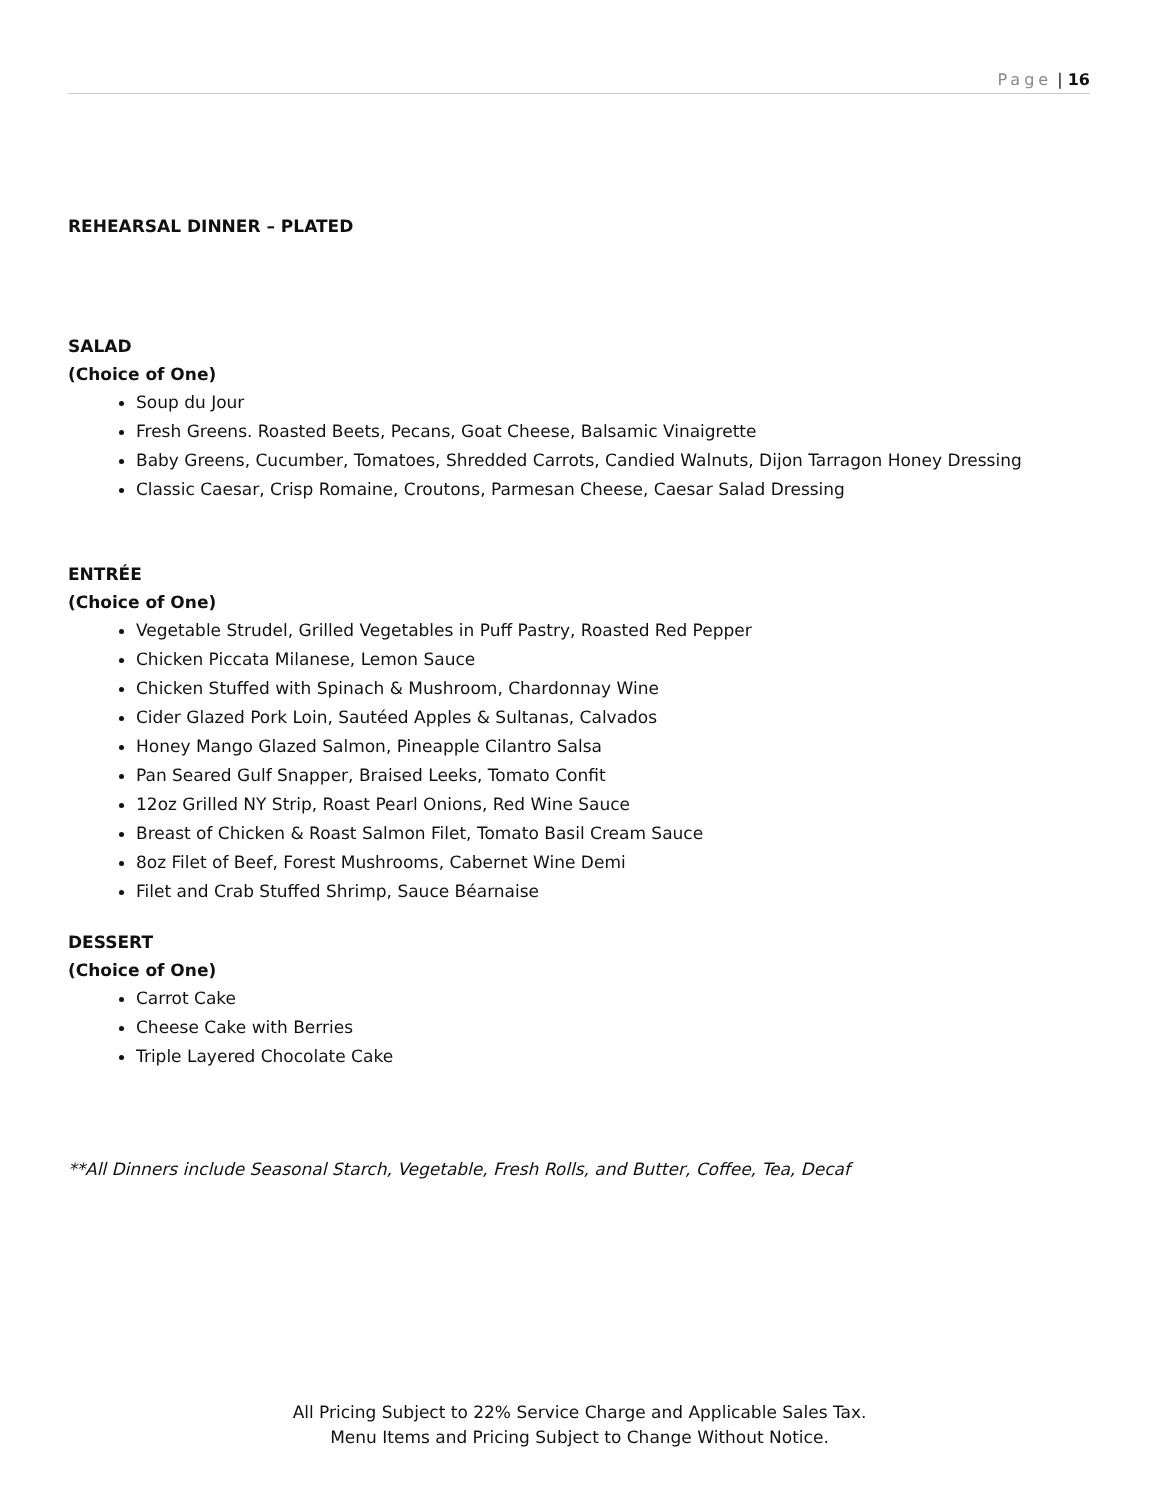Page | 16
REHEARSAL DINNER – PLATED
SALAD
(Choice of One)
Soup du Jour
Fresh Greens. Roasted Beets, Pecans, Goat Cheese, Balsamic Vinaigrette
Baby Greens, Cucumber, Tomatoes, Shredded Carrots, Candied Walnuts, Dijon Tarragon Honey Dressing
Classic Caesar, Crisp Romaine, Croutons, Parmesan Cheese, Caesar Salad Dressing
ENTRÉE
(Choice of One)
Vegetable Strudel, Grilled Vegetables in Puff Pastry, Roasted Red Pepper
Chicken Piccata Milanese, Lemon Sauce
Chicken Stuffed with Spinach & Mushroom, Chardonnay Wine
Cider Glazed Pork Loin, Sautéed Apples & Sultanas, Calvados
Honey Mango Glazed Salmon, Pineapple Cilantro Salsa
Pan Seared Gulf Snapper, Braised Leeks, Tomato Confit
12oz Grilled NY Strip, Roast Pearl Onions, Red Wine Sauce
Breast of Chicken & Roast Salmon Filet, Tomato Basil Cream Sauce
8oz Filet of Beef, Forest Mushrooms, Cabernet Wine Demi
Filet and Crab Stuffed Shrimp, Sauce Béarnaise
DESSERT
(Choice of One)
Carrot Cake
Cheese Cake with Berries
Triple Layered Chocolate Cake
**All Dinners include Seasonal Starch, Vegetable, Fresh Rolls, and Butter, Coffee, Tea, Decaf
All Pricing Subject to 22% Service Charge and Applicable Sales Tax.
Menu Items and Pricing Subject to Change Without Notice.